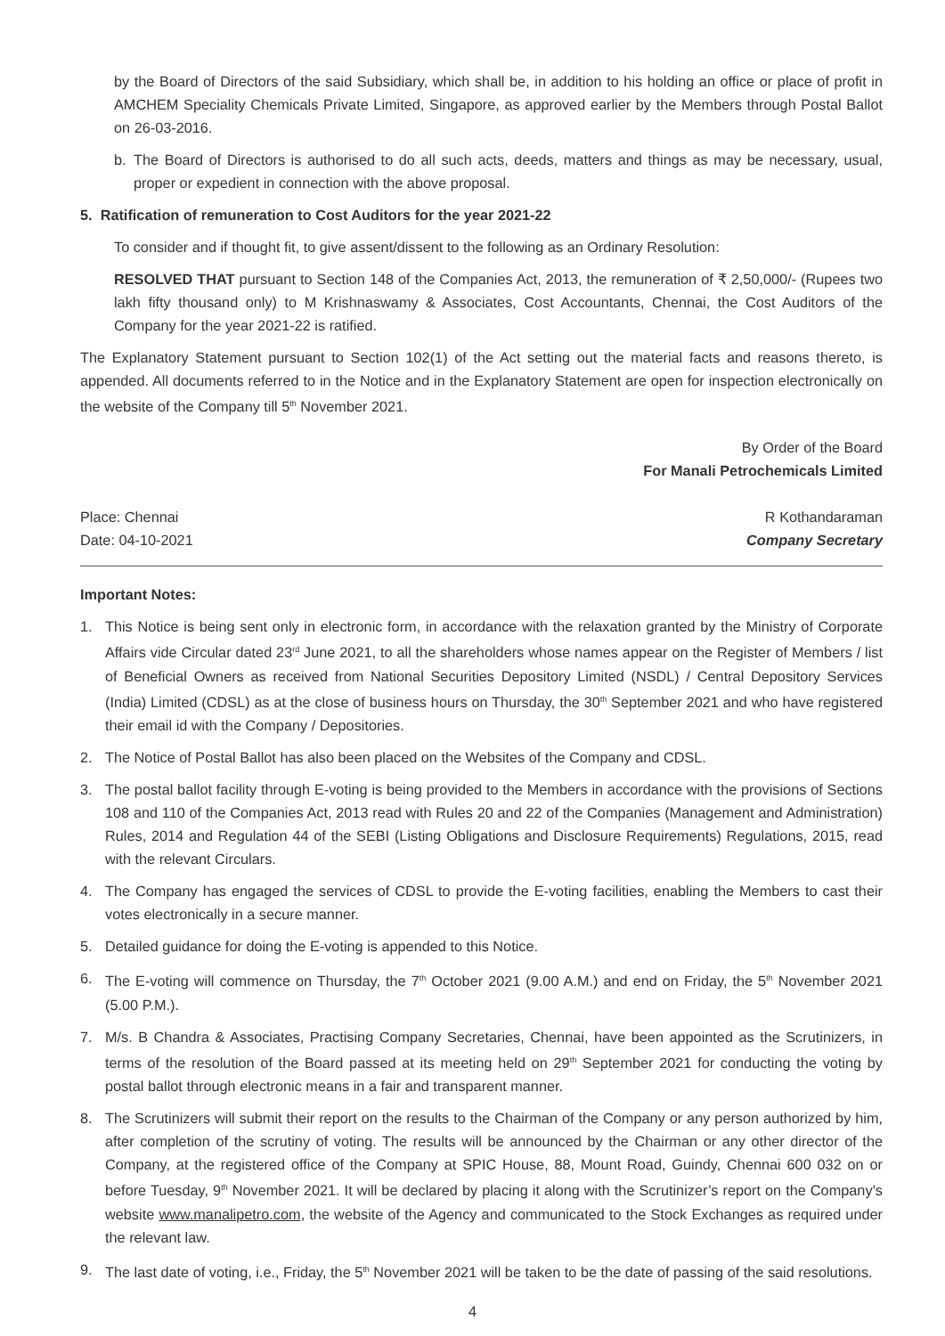by the Board of Directors of the said Subsidiary, which shall be, in addition to his holding an office or place of profit in AMCHEM Speciality Chemicals Private Limited, Singapore, as approved earlier by the Members through Postal Ballot on 26-03-2016.
b. The Board of Directors is authorised to do all such acts, deeds, matters and things as may be necessary, usual, proper or expedient in connection with the above proposal.
5. Ratification of remuneration to Cost Auditors for the year 2021-22
To consider and if thought fit, to give assent/dissent to the following as an Ordinary Resolution:
RESOLVED THAT pursuant to Section 148 of the Companies Act, 2013, the remuneration of ₹ 2,50,000/- (Rupees two lakh fifty thousand only) to M Krishnaswamy & Associates, Cost Accountants, Chennai, the Cost Auditors of the Company for the year 2021-22 is ratified.
The Explanatory Statement pursuant to Section 102(1) of the Act setting out the material facts and reasons thereto, is appended. All documents referred to in the Notice and in the Explanatory Statement are open for inspection electronically on the website of the Company till 5<sup>th</sup> November 2021.
By Order of the Board
For Manali Petrochemicals Limited
Place: Chennai
Date: 04-10-2021 R Kothandaraman
Company Secretary
Important Notes:
1. This Notice is being sent only in electronic form, in accordance with the relaxation granted by the Ministry of Corporate Affairs vide Circular dated 23<sup>rd</sup> June 2021, to all the shareholders whose names appear on the Register of Members / list of Beneficial Owners as received from National Securities Depository Limited (NSDL) / Central Depository Services (India) Limited (CDSL) as at the close of business hours on Thursday, the 30<sup>th</sup> September 2021 and who have registered their email id with the Company / Depositories.
2. The Notice of Postal Ballot has also been placed on the Websites of the Company and CDSL.
3. The postal ballot facility through E-voting is being provided to the Members in accordance with the provisions of Sections 108 and 110 of the Companies Act, 2013 read with Rules 20 and 22 of the Companies (Management and Administration) Rules, 2014 and Regulation 44 of the SEBI (Listing Obligations and Disclosure Requirements) Regulations, 2015, read with the relevant Circulars.
4. The Company has engaged the services of CDSL to provide the E-voting facilities, enabling the Members to cast their votes electronically in a secure manner.
5. Detailed guidance for doing the E-voting is appended to this Notice.
6. The E-voting will commence on Thursday, the 7<sup>th</sup> October 2021 (9.00 A.M.) and end on Friday, the 5<sup>th</sup> November 2021 (5.00 P.M.).
7. M/s. B Chandra & Associates, Practising Company Secretaries, Chennai, have been appointed as the Scrutinizers, in terms of the resolution of the Board passed at its meeting held on 29<sup>th</sup> September 2021 for conducting the voting by postal ballot through electronic means in a fair and transparent manner.
8. The Scrutinizers will submit their report on the results to the Chairman of the Company or any person authorized by him, after completion of the scrutiny of voting. The results will be announced by the Chairman or any other director of the Company, at the registered office of the Company at SPIC House, 88, Mount Road, Guindy, Chennai 600 032 on or before Tuesday, 9<sup>th</sup> November 2021. It will be declared by placing it along with the Scrutinizer’s report on the Company’s website www.manalipetro.com, the website of the Agency and communicated to the Stock Exchanges as required under the relevant law.
9. The last date of voting, i.e., Friday, the 5<sup>th</sup> November 2021 will be taken to be the date of passing of the said resolutions.
4